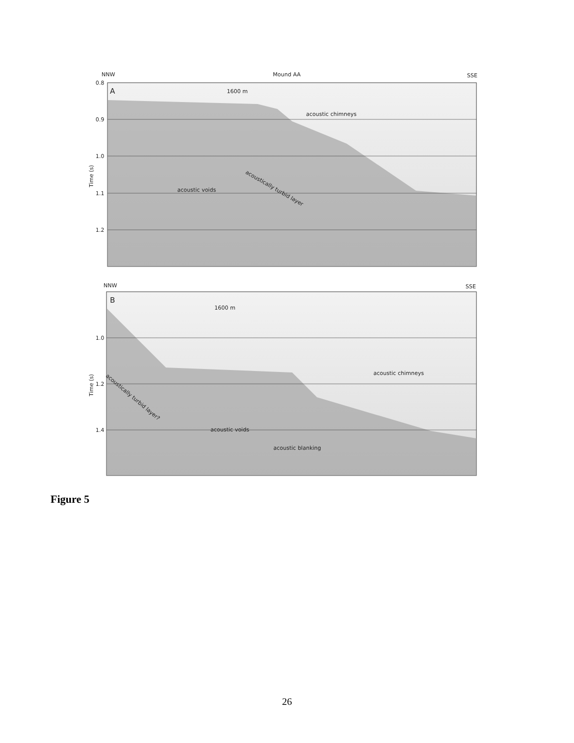NNW
Mound AA
SSE
0.8
0.9
1.0
1.1
1.2
A
1600 m
acoustic chimneys
acoustic voids
acoustically turbid layer
Time (s)
NNW
SSE
1.0
1.2
1.4
B
1600 m
acoustic chimneys
acoustic voids
acoustic blanking
acoustically turbid layer?
Time (s)
Figure 5
26